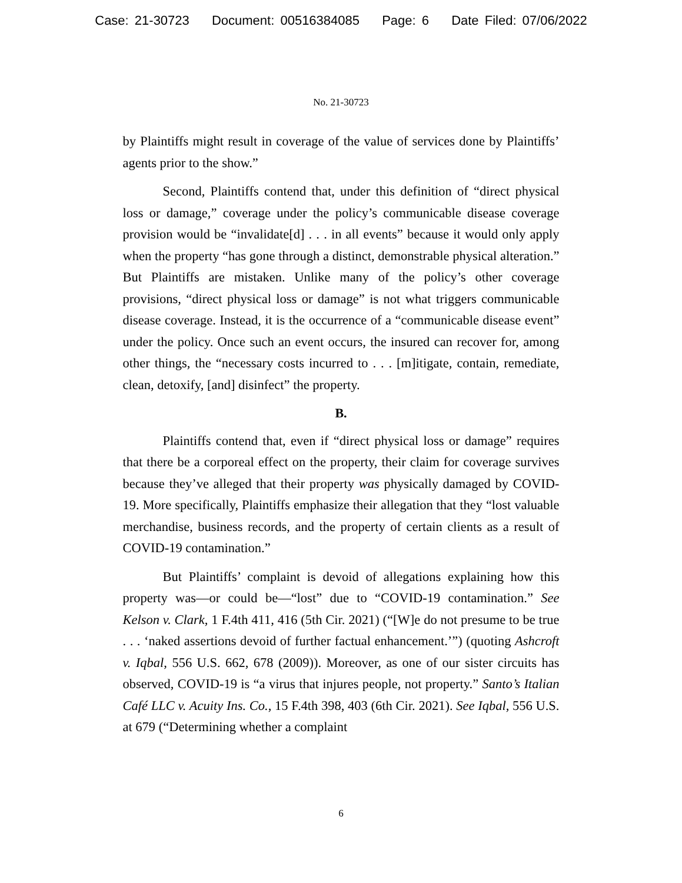Case: 21-30723 Document: 00516384085 Page: 6 Date Filed: 07/06/2022
No. 21-30723
by Plaintiffs might result in coverage of the value of services done by Plaintiffs’ agents prior to the show.”
Second, Plaintiffs contend that, under this definition of “direct physical loss or damage,” coverage under the policy’s communicable disease coverage provision would be “invalidate[d] . . . in all events” because it would only apply when the property “has gone through a distinct, demonstrable physical alteration.” But Plaintiffs are mistaken. Unlike many of the policy’s other coverage provisions, “direct physical loss or damage” is not what triggers communicable disease coverage. Instead, it is the occurrence of a “communicable disease event” under the policy. Once such an event occurs, the insured can recover for, among other things, the “necessary costs incurred to . . . [m]itigate, contain, remediate, clean, detoxify, [and] disinfect” the property.
B.
Plaintiffs contend that, even if “direct physical loss or damage” requires that there be a corporeal effect on the property, their claim for coverage survives because they’ve alleged that their property was physically damaged by COVID-19. More specifically, Plaintiffs emphasize their allegation that they “lost valuable merchandise, business records, and the property of certain clients as a result of COVID-19 contamination.”
But Plaintiffs’ complaint is devoid of allegations explaining how this property was—or could be—“lost” due to “COVID-19 contamination.” See Kelson v. Clark, 1 F.4th 411, 416 (5th Cir. 2021) (“[W]e do not presume to be true . . . ‘naked assertions devoid of further factual enhancement.’”) (quoting Ashcroft v. Iqbal, 556 U.S. 662, 678 (2009)). Moreover, as one of our sister circuits has observed, COVID-19 is “a virus that injures people, not property.” Santo’s Italian Café LLC v. Acuity Ins. Co., 15 F.4th 398, 403 (6th Cir. 2021). See Iqbal, 556 U.S. at 679 (“Determining whether a complaint
6